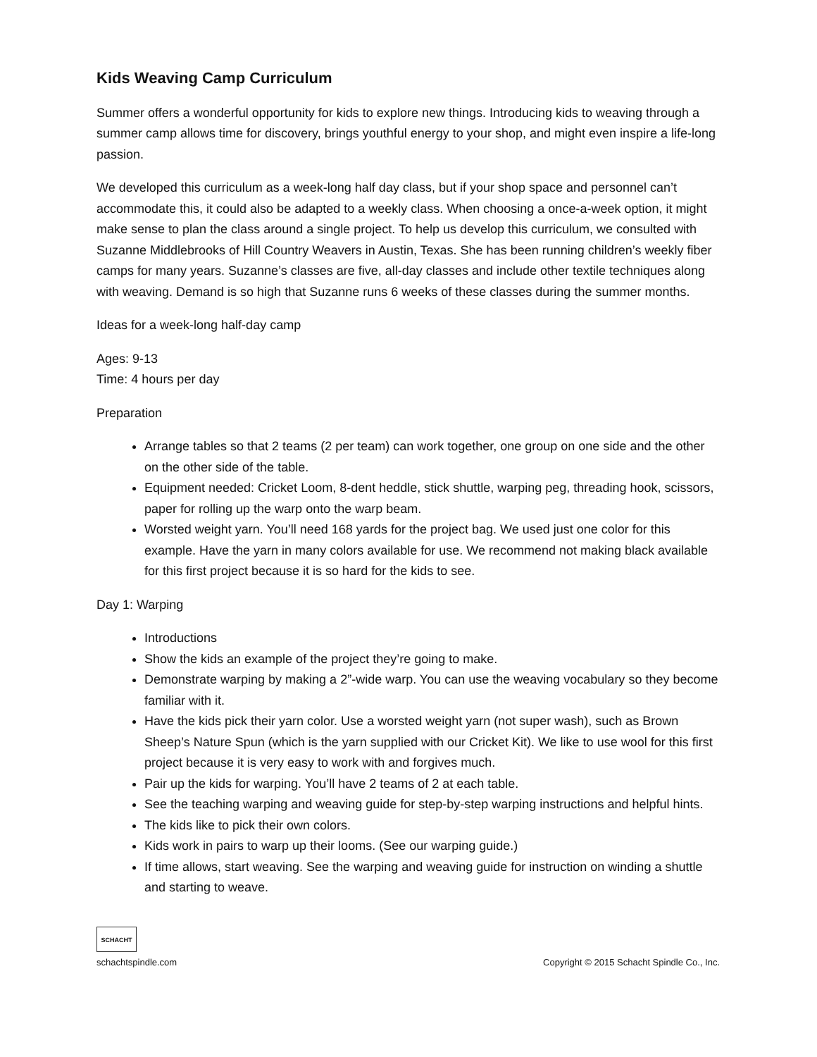Kids Weaving Camp Curriculum
Summer offers a wonderful opportunity for kids to explore new things. Introducing kids to weaving through a summer camp allows time for discovery, brings youthful energy to your shop, and might even inspire a life-long passion.
We developed this curriculum as a week-long half day class, but if your shop space and personnel can’t accommodate this, it could also be adapted to a weekly class. When choosing a once-a-week option, it might make sense to plan the class around a single project. To help us develop this curriculum, we consulted with Suzanne Middlebrooks of Hill Country Weavers in Austin, Texas. She has been running children’s weekly fiber camps for many years. Suzanne’s classes are five, all-day classes and include other textile techniques along with weaving. Demand is so high that Suzanne runs 6 weeks of these classes during the summer months.
Ideas for a week-long half-day camp
Ages: 9-13
Time: 4 hours per day
Preparation
Arrange tables so that 2 teams (2 per team) can work together, one group on one side and the other on the other side of the table.
Equipment needed: Cricket Loom, 8-dent heddle, stick shuttle, warping peg, threading hook, scissors, paper for rolling up the warp onto the warp beam.
Worsted weight yarn. You’ll need 168 yards for the project bag. We used just one color for this example. Have the yarn in many colors available for use. We recommend not making black available for this first project because it is so hard for the kids to see.
Day 1: Warping
Introductions
Show the kids an example of the project they’re going to make.
Demonstrate warping by making a 2”-wide warp. You can use the weaving vocabulary so they become familiar with it.
Have the kids pick their yarn color. Use a worsted weight yarn (not super wash), such as Brown Sheep’s Nature Spun (which is the yarn supplied with our Cricket Kit). We like to use wool for this first project because it is very easy to work with and forgives much.
Pair up the kids for warping. You’ll have 2 teams of 2 at each table.
See the teaching warping and weaving guide for step-by-step warping instructions and helpful hints.
The kids like to pick their own colors.
Kids work in pairs to warp up their looms. (See our warping guide.)
If time allows, start weaving. See the warping and weaving guide for instruction on winding a shuttle and starting to weave.
SCHACHT
schachtspindle.com
Copyright © 2015 Schacht Spindle Co., Inc.